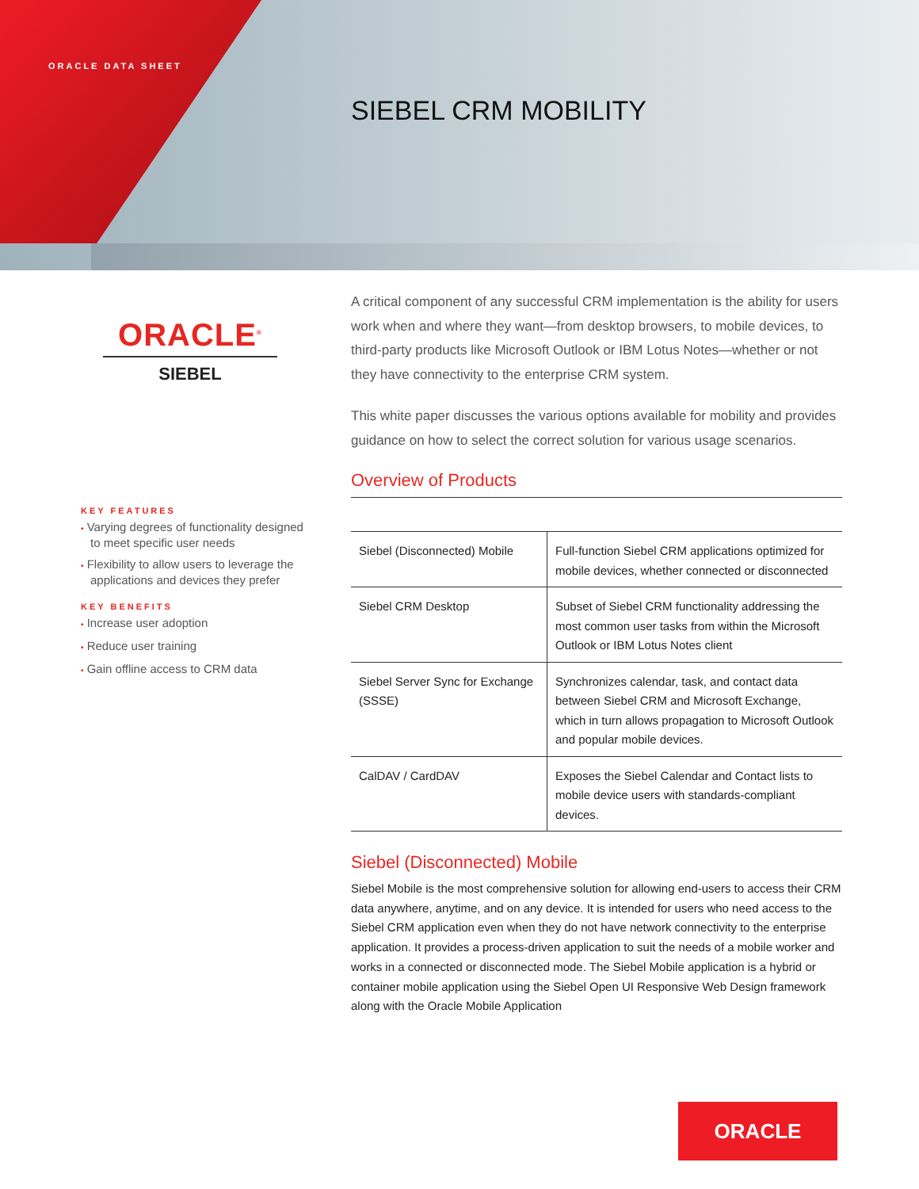ORACLE DATA SHEET
SIEBEL CRM MOBILITY
ORACLE<sup>®</sup>
SIEBEL
A critical component of any successful CRM implementation is the ability for users work when and where they want—from desktop browsers, to mobile devices, to third-party products like Microsoft Outlook or IBM Lotus Notes—whether or not they have connectivity to the enterprise CRM system.
This white paper discusses the various options available for mobility and provides guidance on how to select the correct solution for various usage scenarios.
Overview of Products
| Siebel (Disconnected) Mobile | Full-function Siebel CRM applications optimized for mobile devices, whether connected or disconnected |
| Siebel CRM Desktop | Subset of Siebel CRM functionality addressing the most common user tasks from within the Microsoft Outlook or IBM Lotus Notes client |
| Siebel Server Sync for Exchange (SSSE) | Synchronizes calendar, task, and contact data between Siebel CRM and Microsoft Exchange, which in turn allows propagation to Microsoft Outlook and popular mobile devices. |
| CalDAV / CardDAV | Exposes the Siebel Calendar and Contact lists to mobile device users with standards-compliant devices. |
Siebel (Disconnected) Mobile
Siebel Mobile is the most comprehensive solution for allowing end-users to access their CRM data anywhere, anytime, and on any device. It is intended for users who need access to the Siebel CRM application even when they do not have network connectivity to the enterprise application. It provides a process-driven application to suit the needs of a mobile worker and works in a connected or disconnected mode. The Siebel Mobile application is a hybrid or container mobile application using the Siebel Open UI Responsive Web Design framework along with the Oracle Mobile Application
KEY FEATURES
• Varying degrees of functionality designed to meet specific user needs
• Flexibility to allow users to leverage the applications and devices they prefer
KEY BENEFITS
• Increase user adoption
• Reduce user training
• Gain offline access to CRM data
ORACLE